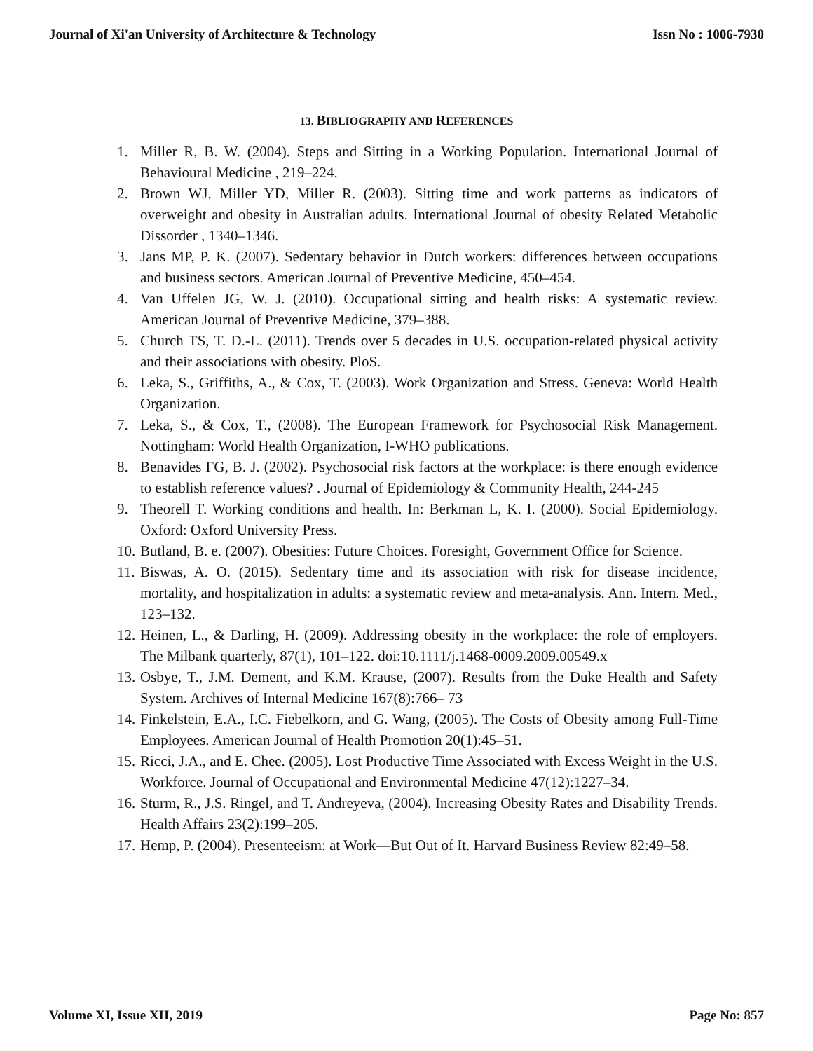Journal of Xi'an University of Architecture & Technology Issn No : 1006-7930
13. BIBLIOGRAPHY AND REFERENCES
1. Miller R, B. W. (2004). Steps and Sitting in a Working Population. International Journal of Behavioural Medicine , 219–224.
2. Brown WJ, Miller YD, Miller R. (2003). Sitting time and work patterns as indicators of overweight and obesity in Australian adults. International Journal of obesity Related Metabolic Dissorder , 1340–1346.
3. Jans MP, P. K. (2007). Sedentary behavior in Dutch workers: differences between occupations and business sectors. American Journal of Preventive Medicine, 450–454.
4. Van Uffelen JG, W. J. (2010). Occupational sitting and health risks: A systematic review. American Journal of Preventive Medicine, 379–388.
5. Church TS, T. D.-L. (2011). Trends over 5 decades in U.S. occupation-related physical activity and their associations with obesity. PloS.
6. Leka, S., Griffiths, A., & Cox, T. (2003). Work Organization and Stress. Geneva: World Health Organization.
7. Leka, S., & Cox, T., (2008). The European Framework for Psychosocial Risk Management. Nottingham: World Health Organization, I-WHO publications.
8. Benavides FG, B. J. (2002). Psychosocial risk factors at the workplace: is there enough evidence to establish reference values? . Journal of Epidemiology & Community Health, 244-245
9. Theorell T. Working conditions and health. In: Berkman L, K. I. (2000). Social Epidemiology. Oxford: Oxford University Press.
10. Butland, B. e. (2007). Obesities: Future Choices. Foresight, Government Office for Science.
11. Biswas, A. O. (2015). Sedentary time and its association with risk for disease incidence, mortality, and hospitalization in adults: a systematic review and meta-analysis. Ann. Intern. Med., 123–132.
12. Heinen, L., & Darling, H. (2009). Addressing obesity in the workplace: the role of employers. The Milbank quarterly, 87(1), 101–122. doi:10.1111/j.1468-0009.2009.00549.x
13. Osbye, T., J.M. Dement, and K.M. Krause, (2007). Results from the Duke Health and Safety System. Archives of Internal Medicine 167(8):766– 73
14. Finkelstein, E.A., I.C. Fiebelkorn, and G. Wang, (2005). The Costs of Obesity among Full-Time Employees. American Journal of Health Promotion 20(1):45–51.
15. Ricci, J.A., and E. Chee. (2005). Lost Productive Time Associated with Excess Weight in the U.S. Workforce. Journal of Occupational and Environmental Medicine 47(12):1227–34.
16. Sturm, R., J.S. Ringel, and T. Andreyeva, (2004). Increasing Obesity Rates and Disability Trends. Health Affairs 23(2):199–205.
17. Hemp, P. (2004). Presenteeism: at Work—But Out of It. Harvard Business Review 82:49–58.
Volume XI, Issue XII, 2019 Page No: 857